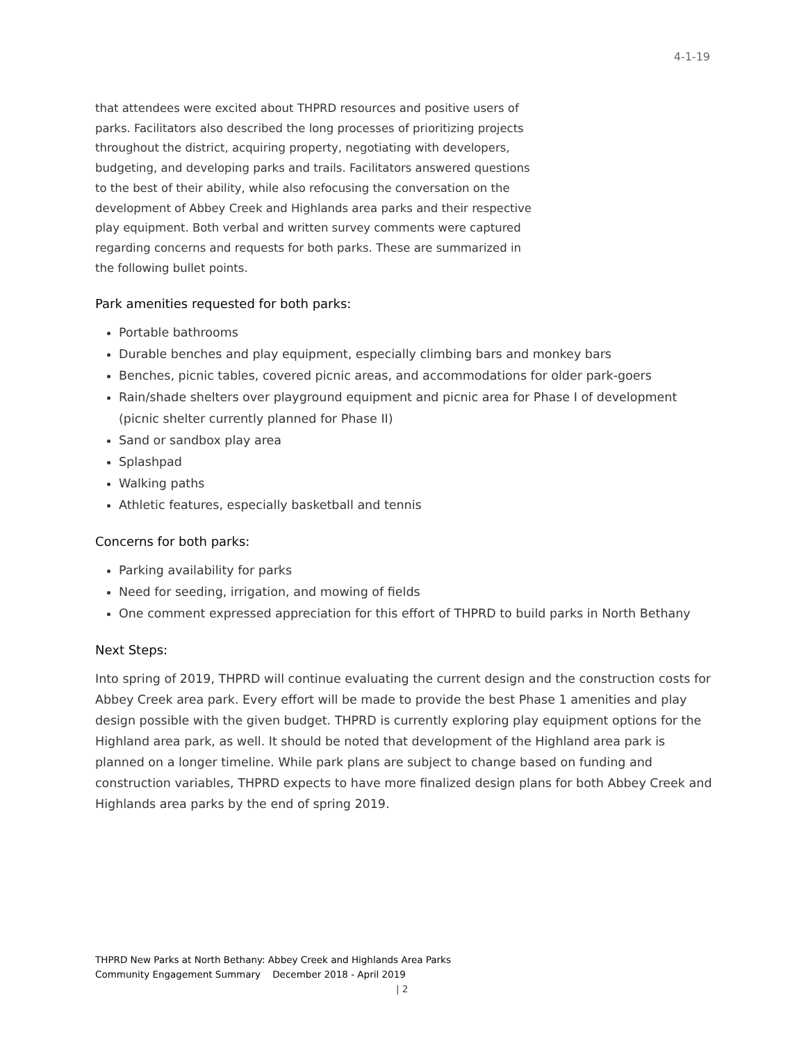4-1-19
that attendees were excited about THPRD resources and positive users of parks. Facilitators also described the long processes of prioritizing projects throughout the district, acquiring property, negotiating with developers, budgeting, and developing parks and trails. Facilitators answered questions to the best of their ability, while also refocusing the conversation on the development of Abbey Creek and Highlands area parks and their respective play equipment. Both verbal and written survey comments were captured regarding concerns and requests for both parks. These are summarized in the following bullet points.
Park amenities requested for both parks:
Portable bathrooms
Durable benches and play equipment, especially climbing bars and monkey bars
Benches, picnic tables, covered picnic areas, and accommodations for older park-goers
Rain/shade shelters over playground equipment and picnic area for Phase I of development (picnic shelter currently planned for Phase II)
Sand or sandbox play area
Splashpad
Walking paths
Athletic features, especially basketball and tennis
Concerns for both parks:
Parking availability for parks
Need for seeding, irrigation, and mowing of fields
One comment expressed appreciation for this effort of THPRD to build parks in North Bethany
Next Steps:
Into spring of 2019, THPRD will continue evaluating the current design and the construction costs for Abbey Creek area park. Every effort will be made to provide the best Phase 1 amenities and play design possible with the given budget. THPRD is currently exploring play equipment options for the Highland area park, as well. It should be noted that development of the Highland area park is planned on a longer timeline. While park plans are subject to change based on funding and construction variables, THPRD expects to have more finalized design plans for both Abbey Creek and Highlands area parks by the end of spring 2019.
THPRD New Parks at North Bethany: Abbey Creek and Highlands Area Parks
Community Engagement Summary December 2018 - April 2019
| 2